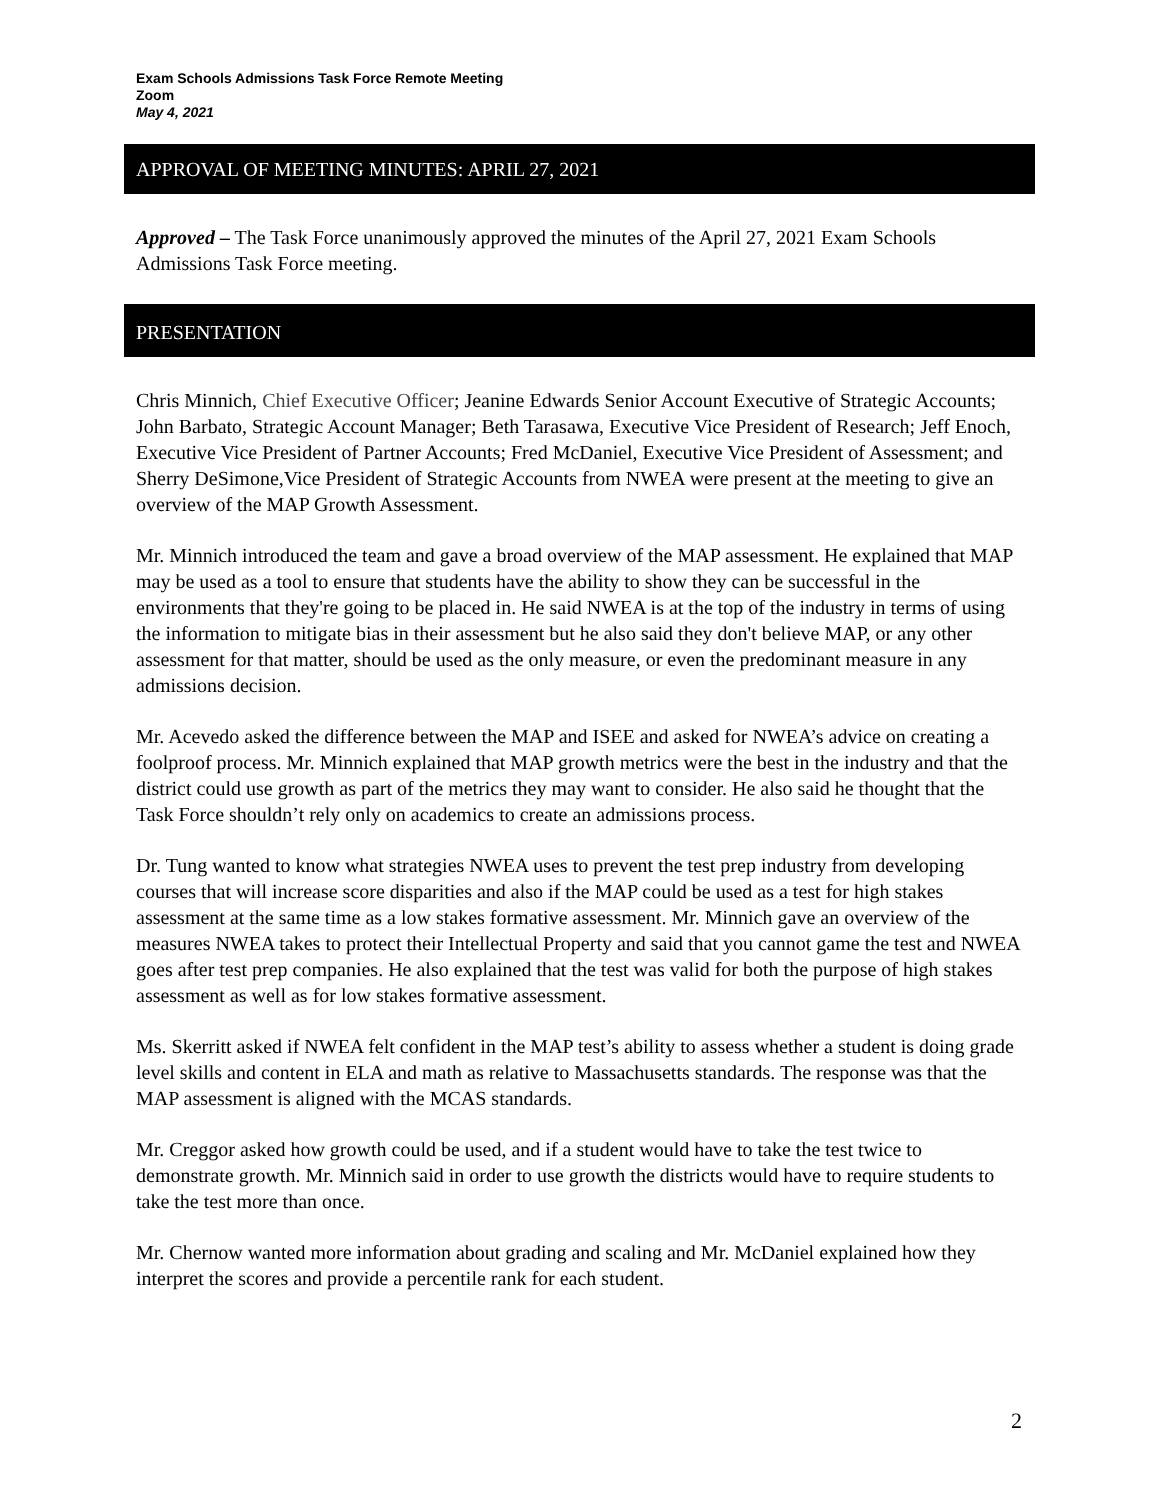Exam Schools Admissions Task Force Remote Meeting
Zoom
May 4, 2021
APPROVAL OF MEETING MINUTES: APRIL 27, 2021
Approved – The Task Force unanimously approved the minutes of the April 27, 2021 Exam Schools Admissions Task Force meeting.
PRESENTATION
Chris Minnich, Chief Executive Officer; Jeanine Edwards Senior Account Executive of Strategic Accounts; John Barbato, Strategic Account Manager; Beth Tarasawa, Executive Vice President of Research; Jeff Enoch, Executive Vice President of Partner Accounts; Fred McDaniel, Executive Vice President of Assessment; and Sherry DeSimone,Vice President of Strategic Accounts from NWEA were present at the meeting to give an overview of the MAP Growth Assessment.
Mr. Minnich introduced the team and gave a broad overview of the MAP assessment. He explained that MAP may be used as a tool to ensure that students have the ability to show they can be successful in the environments that they're going to be placed in. He said NWEA is at the top of the industry in terms of using the information to mitigate bias in their assessment but he also said they don't believe MAP, or any other assessment for that matter, should be used as the only measure, or even the predominant measure in any admissions decision.
Mr. Acevedo asked the difference between the MAP and ISEE and asked for NWEA’s advice on creating a foolproof process. Mr. Minnich explained that MAP growth metrics were the best in the industry and that the district could use growth as part of the metrics they may want to consider. He also said he thought that the Task Force shouldn’t rely only on academics to create an admissions process.
Dr. Tung wanted to know what strategies NWEA uses to prevent the test prep industry from developing courses that will increase score disparities and also if the MAP could be used as a test for high stakes assessment at the same time as a low stakes formative assessment. Mr. Minnich gave an overview of the measures NWEA takes to protect their Intellectual Property and said that you cannot game the test and NWEA goes after test prep companies. He also explained that the test was valid for both the purpose of high stakes assessment as well as for low stakes formative assessment.
Ms. Skerritt asked if NWEA felt confident in the MAP test’s ability to assess whether a student is doing grade level skills and content in ELA and math as relative to Massachusetts standards. The response was that the MAP assessment is aligned with the MCAS standards.
Mr. Creggor asked how growth could be used, and if a student would have to take the test twice to demonstrate growth. Mr. Minnich said in order to use growth the districts would have to require students to take the test more than once.
Mr. Chernow wanted more information about grading and scaling and Mr. McDaniel explained how they interpret the scores and provide a percentile rank for each student.
2